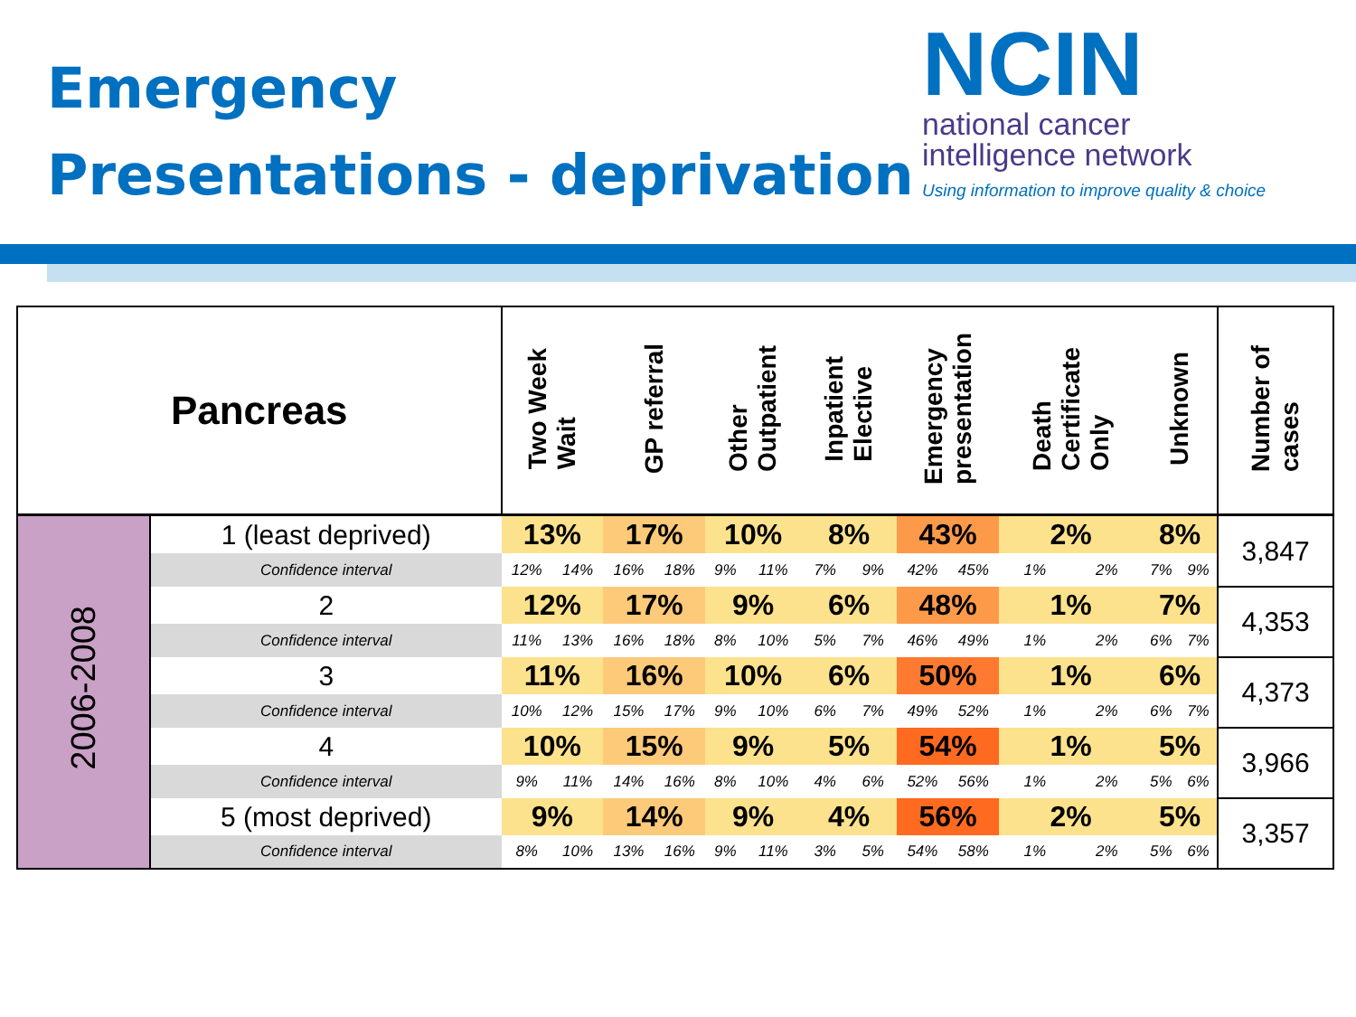Emergency
Presentations - deprivation
NCIN
national cancer
intelligence network
Using information to improve quality & choice
| Pancreas | | Two Week Wait | | GP referral | | Other Outpatient | | Inpatient Elective | | Emergency presentation | | Death Certificate Only | | Unknown | | Number of cases |
| --- | --- | --- | --- | --- | --- | --- | --- | --- | --- | --- | --- | --- | --- | --- | --- | --- |
| 2006-2008 | 1 (least deprived) | 13% | | 17% | | 10% | | 8% | | 43% | | 2% | | 8% | | 3,847 |
| | Confidence interval | 12% | 14% | 16% | 18% | 9% | 11% | 7% | 9% | 42% | 45% | 1% | 2% | 7% | 9% | |
| | 2 | 12% | | 17% | | 9% | | 6% | | 48% | | 1% | | 7% | | 4,353 |
| | Confidence interval | 11% | 13% | 16% | 18% | 8% | 10% | 5% | 7% | 46% | 49% | 1% | 2% | 6% | 7% | |
| | 3 | 11% | | 16% | | 10% | | 6% | | 50% | | 1% | | 6% | | 4,373 |
| | Confidence interval | 10% | 12% | 15% | 17% | 9% | 10% | 6% | 7% | 49% | 52% | 1% | 2% | 6% | 7% | |
| | 4 | 10% | | 15% | | 9% | | 5% | | 54% | | 1% | | 5% | | 3,966 |
| | Confidence interval | 9% | 11% | 14% | 16% | 8% | 10% | 4% | 6% | 52% | 56% | 1% | 2% | 5% | 6% | |
| | 5 (most deprived) | 9% | | 14% | | 9% | | 4% | | 56% | | 2% | | 5% | | 3,357 |
| | Confidence interval | 8% | 10% | 13% | 16% | 9% | 11% | 3% | 5% | 54% | 58% | 1% | 2% | 5% | 6% | |